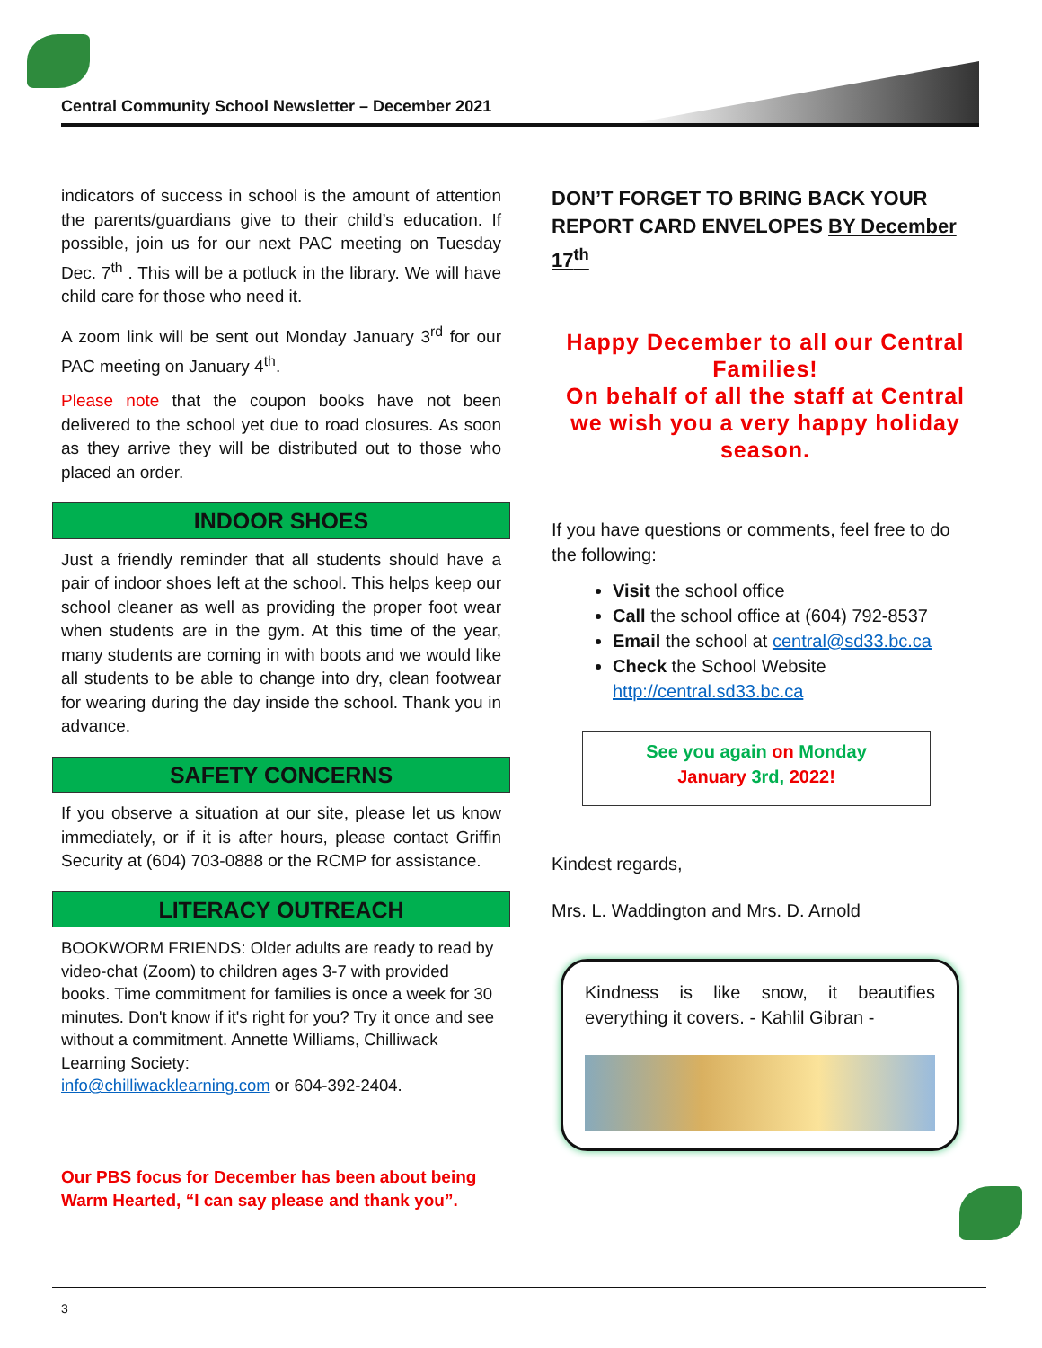Central Community School Newsletter – December 2021
indicators of success in school is the amount of attention the parents/guardians give to their child’s education. If possible, join us for our next PAC meeting on Tuesday Dec. 7<sup>th</sup> . This will be a potluck in the library. We will have child care for those who need it.
A zoom link will be sent out Monday January 3<sup>rd</sup> for our PAC meeting on January 4<sup>th</sup>.
Please note that the coupon books have not been delivered to the school yet due to road closures. As soon as they arrive they will be distributed out to those who placed an order.
INDOOR SHOES
Just a friendly reminder that all students should have a pair of indoor shoes left at the school. This helps keep our school cleaner as well as providing the proper foot wear when students are in the gym. At this time of the year, many students are coming in with boots and we would like all students to be able to change into dry, clean footwear for wearing during the day inside the school. Thank you in advance.
SAFETY CONCERNS
If you observe a situation at our site, please let us know immediately, or if it is after hours, please contact Griffin Security at (604) 703-0888 or the RCMP for assistance.
LITERACY OUTREACH
BOOKWORM FRIENDS: Older adults are ready to read by video-chat (Zoom) to children ages 3-7 with provided books. Time commitment for families is once a week for 30 minutes. Don't know if it's right for you? Try it once and see without a commitment. Annette Williams, Chilliwack Learning Society:
info@chilliwacklearning.com or 604-392-2404.
Our PBS focus for December has been about being Warm Hearted, “I can say please and thank you”.
DON’T FORGET TO BRING BACK YOUR REPORT CARD ENVELOPES BY December 17<sup>th</sup>
Happy December to all our Central Families!
On behalf of all the staff at Central we wish you a very happy holiday season.
If you have questions or comments, feel free to do the following:
Visit the school office
Call the school office at (604) 792-8537
Email the school at central@sd33.bc.ca
Check the School Website http://central.sd33.bc.ca
See you again on Monday
January 3rd, 2022!
Kindest regards,
Mrs. L. Waddington and Mrs. D. Arnold
Kindness is like snow, it beautifies everything it covers. - Kahlil Gibran -
3